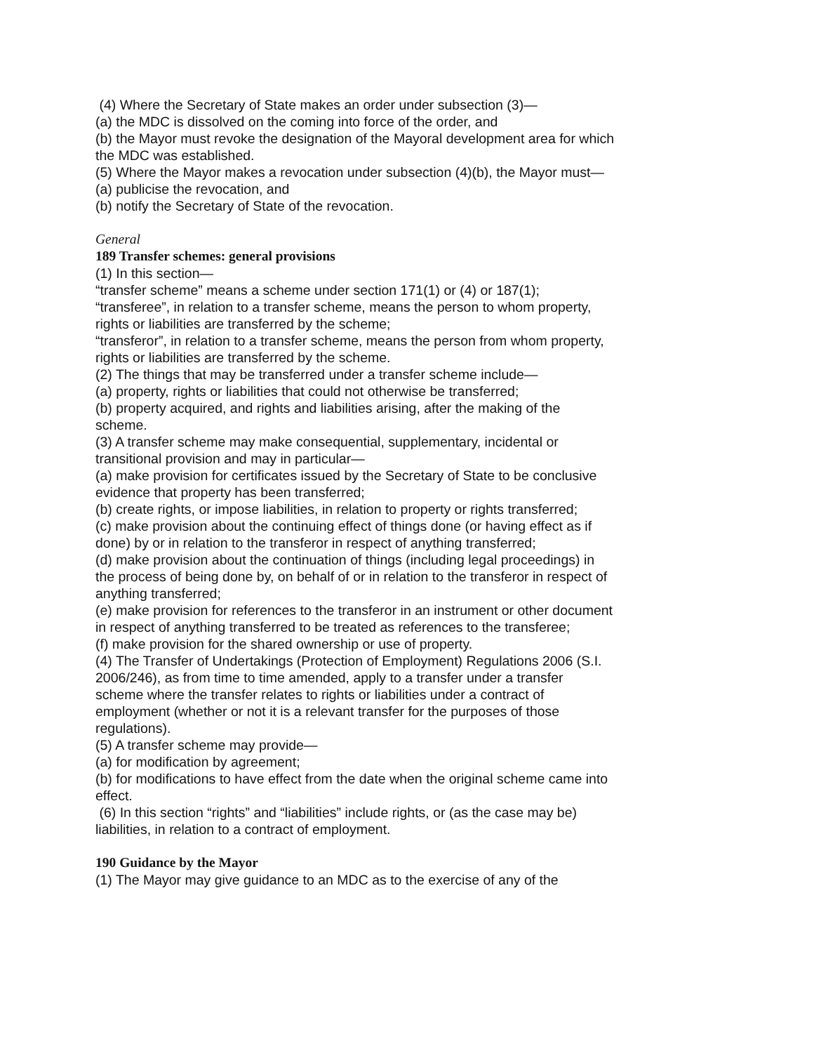(4) Where the Secretary of State makes an order under subsection (3)—
(a) the MDC is dissolved on the coming into force of the order, and
(b) the Mayor must revoke the designation of the Mayoral development area for which the MDC was established.
(5) Where the Mayor makes a revocation under subsection (4)(b), the Mayor must—
(a) publicise the revocation, and
(b) notify the Secretary of State of the revocation.
General
189 Transfer schemes: general provisions
(1) In this section—
“transfer scheme” means a scheme under section 171(1) or (4) or 187(1);
“transferee”, in relation to a transfer scheme, means the person to whom property, rights or liabilities are transferred by the scheme;
“transferor”, in relation to a transfer scheme, means the person from whom property, rights or liabilities are transferred by the scheme.
(2) The things that may be transferred under a transfer scheme include—
(a) property, rights or liabilities that could not otherwise be transferred;
(b) property acquired, and rights and liabilities arising, after the making of the scheme.
(3) A transfer scheme may make consequential, supplementary, incidental or transitional provision and may in particular—
(a) make provision for certificates issued by the Secretary of State to be conclusive evidence that property has been transferred;
(b) create rights, or impose liabilities, in relation to property or rights transferred;
(c) make provision about the continuing effect of things done (or having effect as if done) by or in relation to the transferor in respect of anything transferred;
(d) make provision about the continuation of things (including legal proceedings) in the process of being done by, on behalf of or in relation to the transferor in respect of anything transferred;
(e) make provision for references to the transferor in an instrument or other document in respect of anything transferred to be treated as references to the transferee;
(f) make provision for the shared ownership or use of property.
(4) The Transfer of Undertakings (Protection of Employment) Regulations 2006 (S.I. 2006/246), as from time to time amended, apply to a transfer under a transfer scheme where the transfer relates to rights or liabilities under a contract of employment (whether or not it is a relevant transfer for the purposes of those regulations).
(5) A transfer scheme may provide—
(a) for modification by agreement;
(b) for modifications to have effect from the date when the original scheme came into effect.
(6) In this section “rights” and “liabilities” include rights, or (as the case may be) liabilities, in relation to a contract of employment.
190 Guidance by the Mayor
(1) The Mayor may give guidance to an MDC as to the exercise of any of the